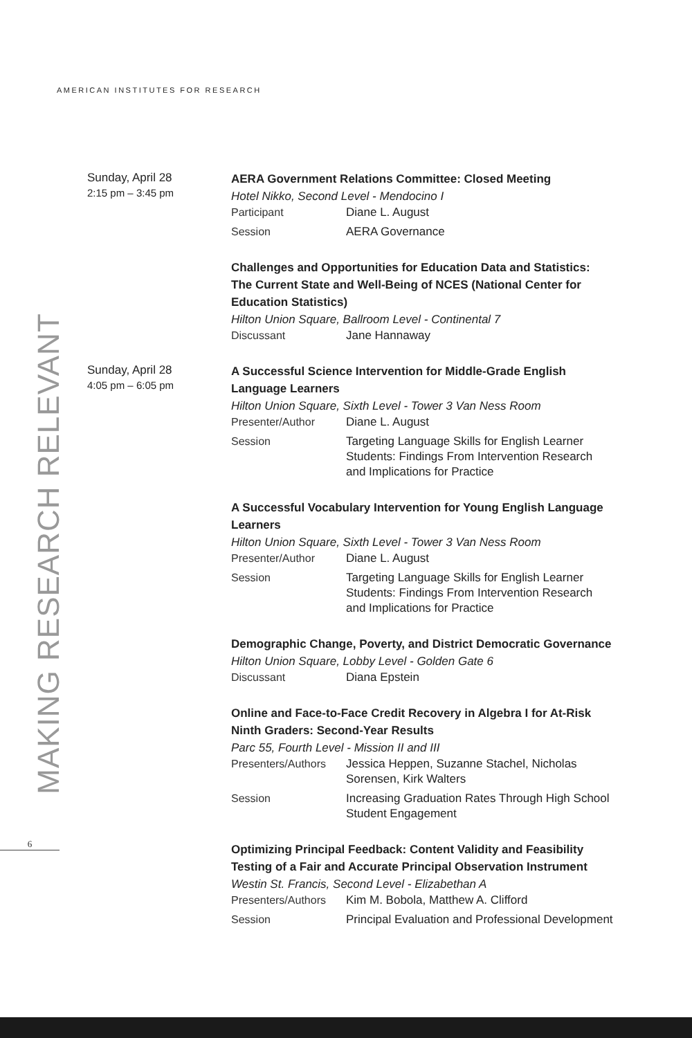AMERICAN INSTITUTES FOR RESEARCH
MAKING RESEARCH RELEVANT
Sunday, April 28
2:15 pm – 3:45 pm
AERA Government Relations Committee: Closed Meeting
Hotel Nikko, Second Level - Mendocino I
Participant Diane L. August
Session AERA Governance
Challenges and Opportunities for Education Data and Statistics: The Current State and Well-Being of NCES (National Center for Education Statistics)
Hilton Union Square, Ballroom Level - Continental 7
Discussant Jane Hannaway
Sunday, April 28
4:05 pm – 6:05 pm
A Successful Science Intervention for Middle-Grade English Language Learners
Hilton Union Square, Sixth Level - Tower 3 Van Ness Room
Presenter/Author Diane L. August
Session Targeting Language Skills for English Learner Students: Findings From Intervention Research and Implications for Practice
A Successful Vocabulary Intervention for Young English Language Learners
Hilton Union Square, Sixth Level - Tower 3 Van Ness Room
Presenter/Author Diane L. August
Session Targeting Language Skills for English Learner Students: Findings From Intervention Research and Implications for Practice
Demographic Change, Poverty, and District Democratic Governance
Hilton Union Square, Lobby Level - Golden Gate 6
Discussant Diana Epstein
Online and Face-to-Face Credit Recovery in Algebra I for At-Risk Ninth Graders: Second-Year Results
Parc 55, Fourth Level - Mission II and III
Presenters/Authors
Jessica Heppen, Suzanne Stachel, Nicholas Sorensen, Kirk Walters
Session Increasing Graduation Rates Through High School Student Engagement
Optimizing Principal Feedback: Content Validity and Feasibility Testing of a Fair and Accurate Principal Observation Instrument
Westin St. Francis, Second Level - Elizabethan A
Presenters/Authors
Kim M. Bobola, Matthew A. Clifford
Session Principal Evaluation and Professional Development
6